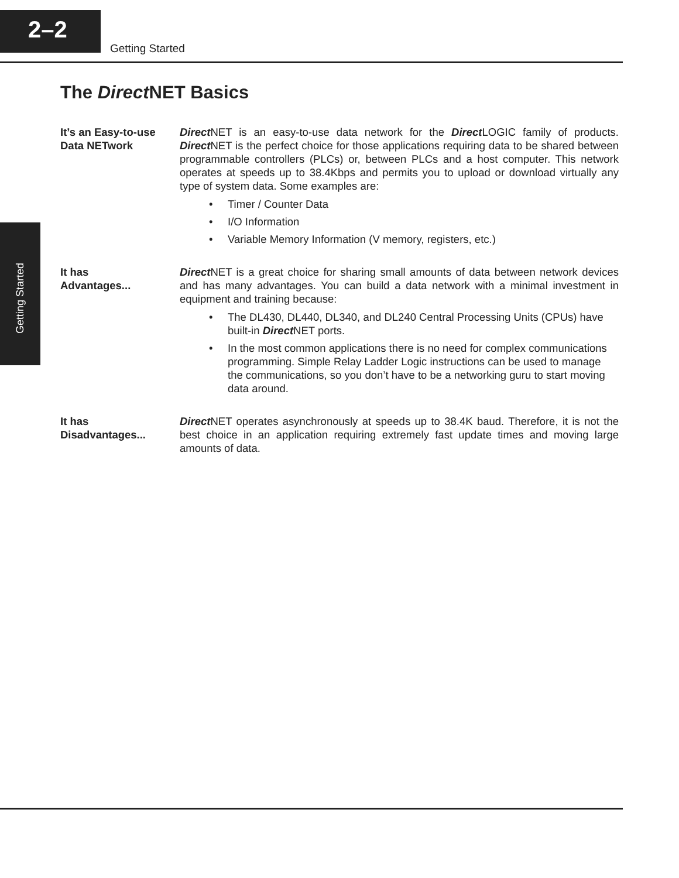2–2
Getting Started
Getting Started
The Direct NET Basics
It’s an Easy-to-use Data NETwork
Direct NET is an easy-to-use data network for the Direct LOGIC family of products. Direct NET is the perfect choice for those applications requiring data to be shared between programmable controllers (PLCs) or, between PLCs and a host computer. This network operates at speeds up to 38.4Kbps and permits you to upload or download virtually any type of system data. Some examples are:
• Timer / Counter Data
• I/O Information
• Variable Memory Information (V memory, registers, etc.)
It has
Advantages...
Direct NET is a great choice for sharing small amounts of data between network devices and has many advantages. You can build a data network with a minimal investment in equipment and training because:
• The DL430, DL440, DL340, and DL240 Central Processing Units (CPUs) have built-in Direct NET ports.
• In the most common applications there is no need for complex communications programming. Simple Relay Ladder Logic instructions can be used to manage the communications, so you don’t have to be a networking guru to start moving data around.
It has
Disadvantages...
Direct NET operates asynchronously at speeds up to 38.4K baud. Therefore, it is not the best choice in an application requiring extremely fast update times and moving large amounts of data.